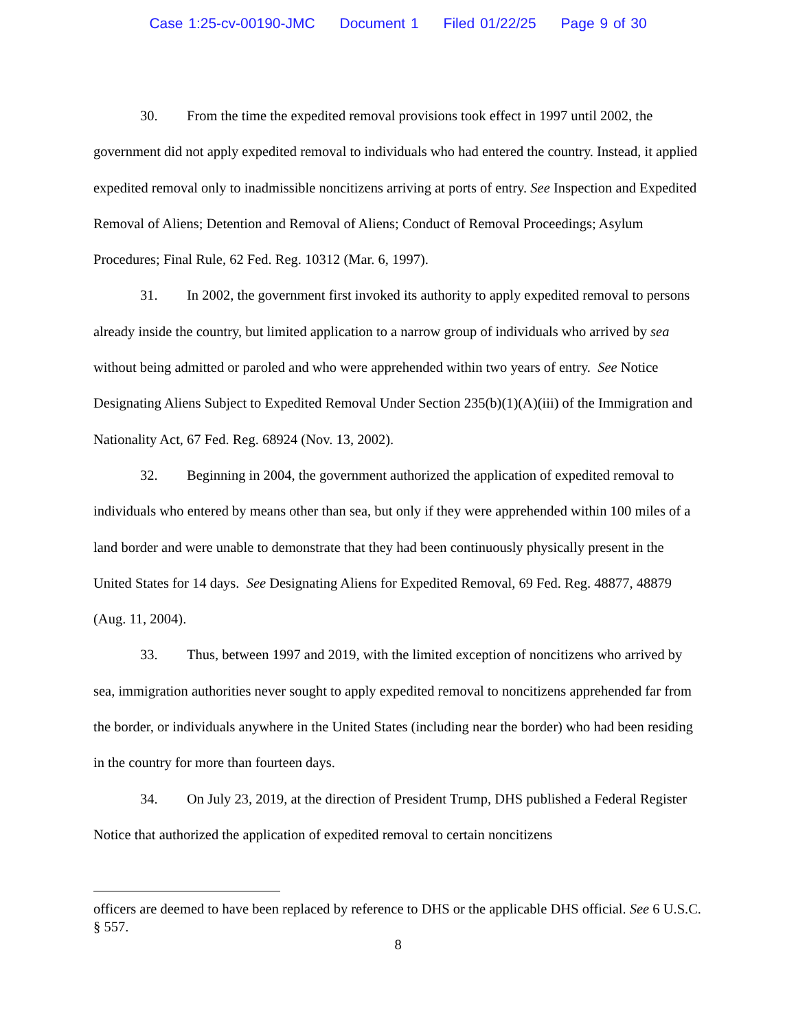Case 1:25-cv-00190-JMC Document 1 Filed 01/22/25 Page 9 of 30
30. From the time the expedited removal provisions took effect in 1997 until 2002, the government did not apply expedited removal to individuals who had entered the country. Instead, it applied expedited removal only to inadmissible noncitizens arriving at ports of entry. See Inspection and Expedited Removal of Aliens; Detention and Removal of Aliens; Conduct of Removal Proceedings; Asylum Procedures; Final Rule, 62 Fed. Reg. 10312 (Mar. 6, 1997).
31. In 2002, the government first invoked its authority to apply expedited removal to persons already inside the country, but limited application to a narrow group of individuals who arrived by sea without being admitted or paroled and who were apprehended within two years of entry. See Notice Designating Aliens Subject to Expedited Removal Under Section 235(b)(1)(A)(iii) of the Immigration and Nationality Act, 67 Fed. Reg. 68924 (Nov. 13, 2002).
32. Beginning in 2004, the government authorized the application of expedited removal to individuals who entered by means other than sea, but only if they were apprehended within 100 miles of a land border and were unable to demonstrate that they had been continuously physically present in the United States for 14 days. See Designating Aliens for Expedited Removal, 69 Fed. Reg. 48877, 48879 (Aug. 11, 2004).
33. Thus, between 1997 and 2019, with the limited exception of noncitizens who arrived by sea, immigration authorities never sought to apply expedited removal to noncitizens apprehended far from the border, or individuals anywhere in the United States (including near the border) who had been residing in the country for more than fourteen days.
34. On July 23, 2019, at the direction of President Trump, DHS published a Federal Register Notice that authorized the application of expedited removal to certain noncitizens
officers are deemed to have been replaced by reference to DHS or the applicable DHS official. See 6 U.S.C. § 557.
8